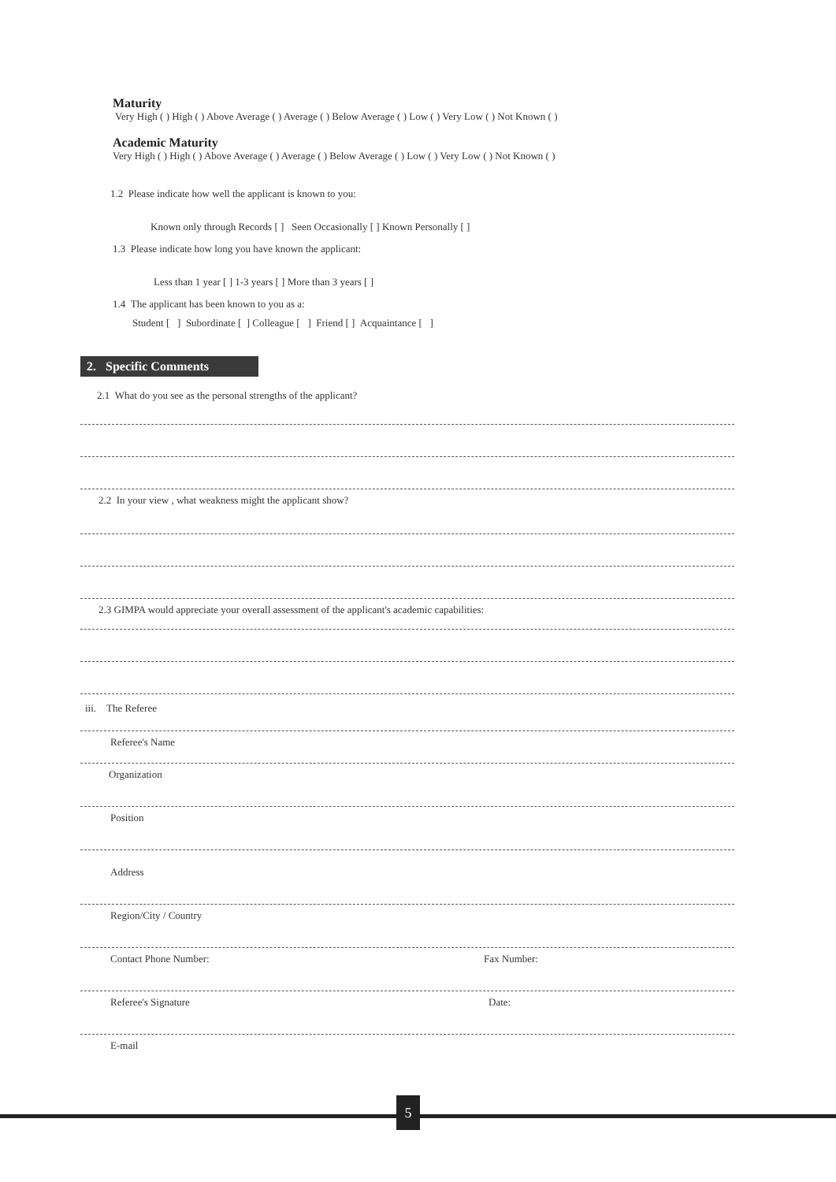Maturity
Very High ( ) High ( ) Above Average ( ) Average ( ) Below Average ( ) Low ( ) Very Low ( ) Not Known ( )
Academic Maturity
Very High ( ) High ( ) Above Average ( ) Average ( ) Below Average ( ) Low ( ) Very Low ( ) Not Known ( )
1.2 Please indicate how well the applicant is known to you:
Known only through Records [ ] Seen Occasionally [ ] Known Personally [ ]
1.3 Please indicate how long you have known the applicant:
Less than 1 year [ ] 1-3 years [ ] More than 3 years [ ]
1.4 The applicant has been known to you as a:
Student [ ] Subordinate [ ] Colleague [ ] Friend [ ] Acquaintance [ ]
2. Specific Comments
2.1 What do you see as the personal strengths of the applicant?
2.2 In your view , what weakness might the applicant show?
2.3 GIMPA would appreciate your overall assessment of the applicant's academic capabilities:
iii. The Referee
Referee's Name
Organization
Position
Address
Region/City / Country
Contact Phone Number: Fax Number:
Referee's Signature Date:
E-mail
5